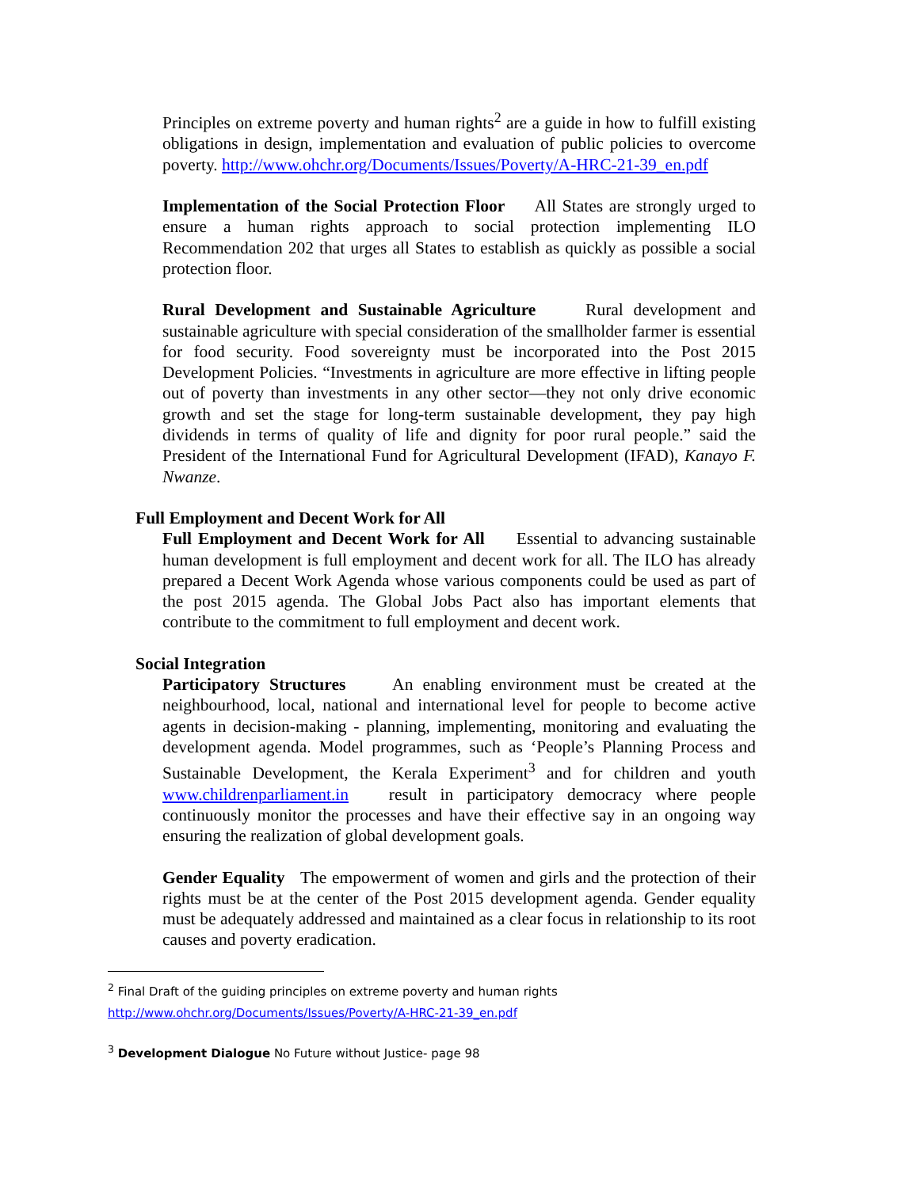Principles on extreme poverty and human rights<sup>2</sup> are a guide in how to fulfill existing obligations in design, implementation and evaluation of public policies to overcome poverty. http://www.ohchr.org/Documents/Issues/Poverty/A-HRC-21-39_en.pdf
Implementation of the Social Protection Floor All States are strongly urged to ensure a human rights approach to social protection implementing ILO Recommendation 202 that urges all States to establish as quickly as possible a social protection floor.
Rural Development and Sustainable Agriculture Rural development and sustainable agriculture with special consideration of the smallholder farmer is essential for food security. Food sovereignty must be incorporated into the Post 2015 Development Policies. “Investments in agriculture are more effective in lifting people out of poverty than investments in any other sector—they not only drive economic growth and set the stage for long-term sustainable development, they pay high dividends in terms of quality of life and dignity for poor rural people.” said the President of the International Fund for Agricultural Development (IFAD), Kanayo F. Nwanze.
Full Employment and Decent Work for All
Full Employment and Decent Work for All Essential to advancing sustainable human development is full employment and decent work for all. The ILO has already prepared a Decent Work Agenda whose various components could be used as part of the post 2015 agenda. The Global Jobs Pact also has important elements that contribute to the commitment to full employment and decent work.
Social Integration
Participatory Structures An enabling environment must be created at the neighbourhood, local, national and international level for people to become active agents in decision-making - planning, implementing, monitoring and evaluating the development agenda. Model programmes, such as ‘People’s Planning Process and Sustainable Development, the Kerala Experiment<sup>3</sup> and for children and youth www.childrenparliament.in result in participatory democracy where people continuously monitor the processes and have their effective say in an ongoing way ensuring the realization of global development goals.
Gender Equality The empowerment of women and girls and the protection of their rights must be at the center of the Post 2015 development agenda. Gender equality must be adequately addressed and maintained as a clear focus in relationship to its root causes and poverty eradication.
<sup>2</sup> Final Draft of the guiding principles on extreme poverty and human rights
http://www.ohchr.org/Documents/Issues/Poverty/A-HRC-21-39_en.pdf
<sup>3</sup> Development Dialogue No Future without Justice- page 98